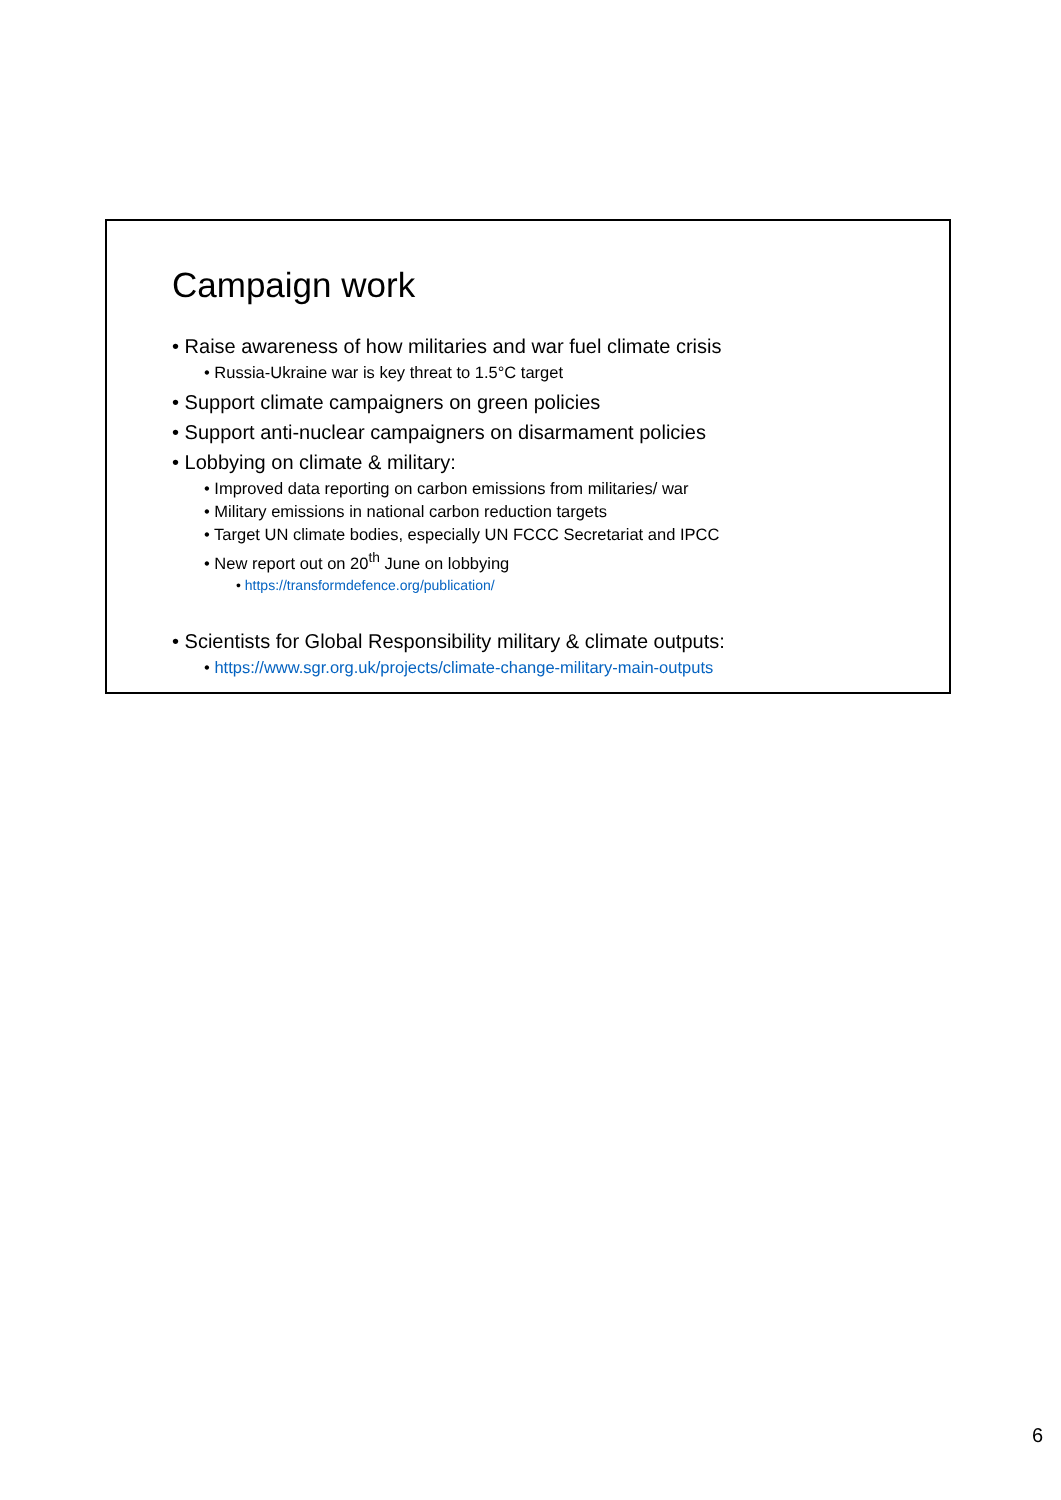Campaign work
• Raise awareness of how militaries and war fuel climate crisis
• Russia-Ukraine war is key threat to 1.5°C target
• Support climate campaigners on green policies
• Support anti-nuclear campaigners on disarmament policies
• Lobbying on climate & military:
• Improved data reporting on carbon emissions from militaries/ war
• Military emissions in national carbon reduction targets
• Target UN climate bodies, especially UN FCCC Secretariat and IPCC
• New report out on 20<sup>th</sup> June on lobbying
• https://transformdefence.org/publication/
• Scientists for Global Responsibility military & climate outputs:
• https://www.sgr.org.uk/projects/climate-change-military-main-outputs
6